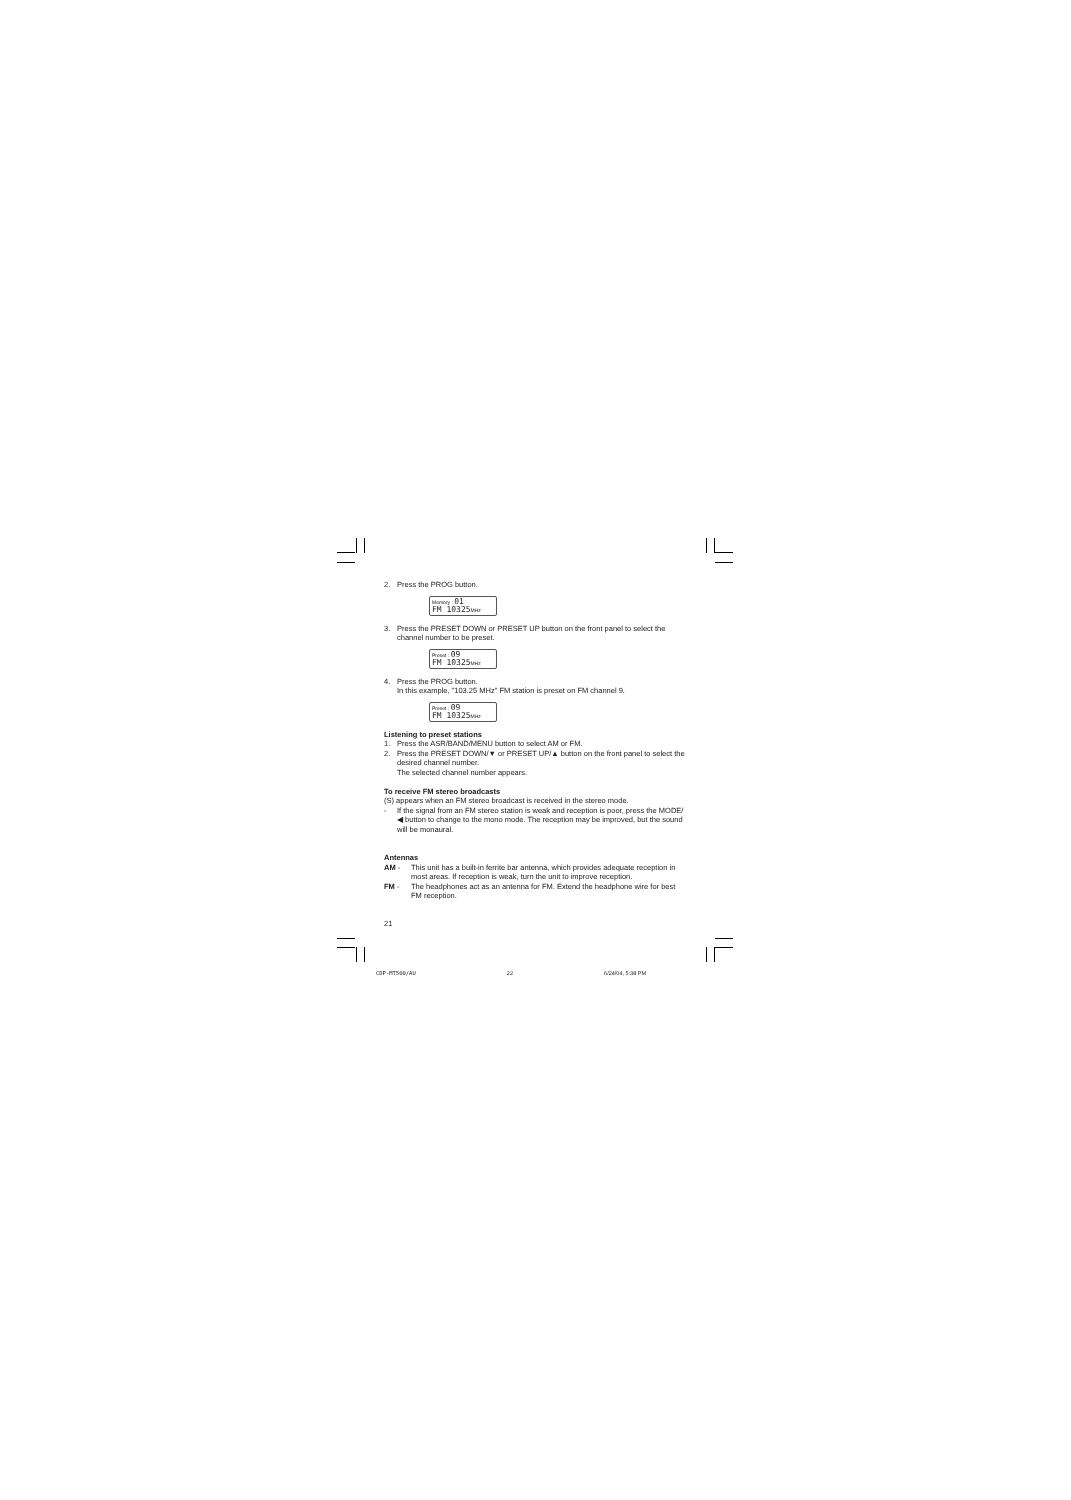2. Press the PROG button.
Memory : 01
FM 10325 MHz
3. Press the PRESET DOWN or PRESET UP button on the front panel to select the channel number to be preset.
Preset : 09
FM 10325 MHz
4. Press the PROG button.
In this example, "103.25 MHz" FM station is preset on FM channel 9.
Preset : 09
FM 10325 MHz
Listening to preset stations
1. Press the ASR/BAND/MENU button to select AM or FM.
2. Press the PRESET DOWN/▼ or PRESET UP/▲ button on the front panel to select the desired channel number.
The selected channel number appears.
To receive FM stereo broadcasts
(S) appears when an FM stereo broadcast is received in the stereo mode.
- If the signal from an FM stereo station is weak and reception is poor, press the MODE/◀ button to change to the mono mode. The reception may be improved, but the sound will be monaural.
Antennas
AM - This unit has a built-in ferrite bar antenna, which provides adequate reception in most areas. If reception is weak, turn the unit to improve reception.
FM - The headphones act as an antenna for FM. Extend the headphone wire for best FM reception.
21
CDP-MT500/AU 22 6/24/04, 5:38 PM